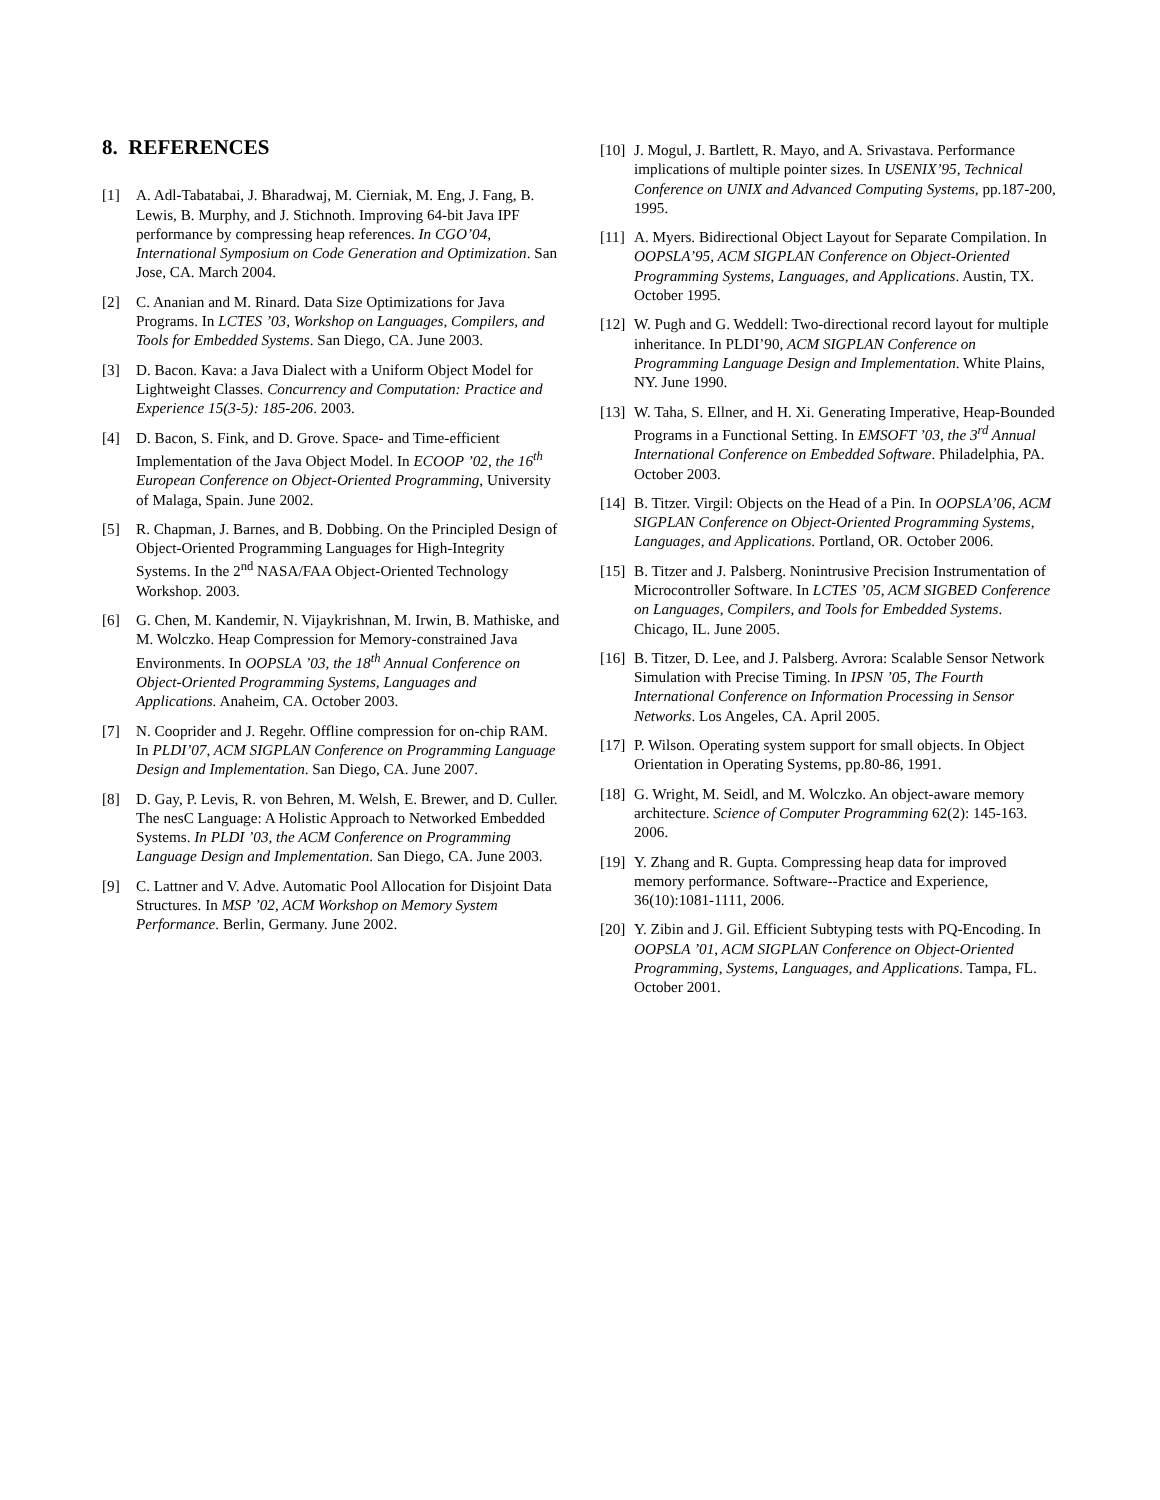8. REFERENCES
[1] A. Adl-Tabatabai, J. Bharadwaj, M. Cierniak, M. Eng, J. Fang, B. Lewis, B. Murphy, and J. Stichnoth. Improving 64-bit Java IPF performance by compressing heap references. In CGO’04, International Symposium on Code Generation and Optimization. San Jose, CA. March 2004.
[2] C. Ananian and M. Rinard. Data Size Optimizations for Java Programs. In LCTES ’03, Workshop on Languages, Compilers, and Tools for Embedded Systems. San Diego, CA. June 2003.
[3] D. Bacon. Kava: a Java Dialect with a Uniform Object Model for Lightweight Classes. Concurrency and Computation: Practice and Experience 15(3-5): 185-206. 2003.
[4] D. Bacon, S. Fink, and D. Grove. Space- and Time-efficient Implementation of the Java Object Model. In ECOOP ’02, the 16<sup>th</sup> European Conference on Object-Oriented Programming, University of Malaga, Spain. June 2002.
[5] R. Chapman, J. Barnes, and B. Dobbing. On the Principled Design of Object-Oriented Programming Languages for High-Integrity Systems. In the 2<sup>nd</sup> NASA/FAA Object-Oriented Technology Workshop. 2003.
[6] G. Chen, M. Kandemir, N. Vijaykrishnan, M. Irwin, B. Mathiske, and M. Wolczko. Heap Compression for Memory-constrained Java Environments. In OOPSLA ’03, the 18<sup>th</sup> Annual Conference on Object-Oriented Programming Systems, Languages and Applications. Anaheim, CA. October 2003.
[7] N. Cooprider and J. Regehr. Offline compression for on-chip RAM. In PLDI’07, ACM SIGPLAN Conference on Programming Language Design and Implementation. San Diego, CA. June 2007.
[8] D. Gay, P. Levis, R. von Behren, M. Welsh, E. Brewer, and D. Culler. The nesC Language: A Holistic Approach to Networked Embedded Systems. In PLDI ’03, the ACM Conference on Programming Language Design and Implementation. San Diego, CA. June 2003.
[9] C. Lattner and V. Adve. Automatic Pool Allocation for Disjoint Data Structures. In MSP ’02, ACM Workshop on Memory System Performance. Berlin, Germany. June 2002.
[10] J. Mogul, J. Bartlett, R. Mayo, and A. Srivastava. Performance implications of multiple pointer sizes. In USENIX’95, Technical Conference on UNIX and Advanced Computing Systems, pp.187-200, 1995.
[11] A. Myers. Bidirectional Object Layout for Separate Compilation. In OOPSLA’95, ACM SIGPLAN Conference on Object-Oriented Programming Systems, Languages, and Applications. Austin, TX. October 1995.
[12] W. Pugh and G. Weddell: Two-directional record layout for multiple inheritance. In PLDI’90, ACM SIGPLAN Conference on Programming Language Design and Implementation. White Plains, NY. June 1990.
[13] W. Taha, S. Ellner, and H. Xi. Generating Imperative, Heap-Bounded Programs in a Functional Setting. In EMSOFT ’03, the 3<sup>rd</sup> Annual International Conference on Embedded Software. Philadelphia, PA. October 2003.
[14] B. Titzer. Virgil: Objects on the Head of a Pin. In OOPSLA’06, ACM SIGPLAN Conference on Object-Oriented Programming Systems, Languages, and Applications. Portland, OR. October 2006.
[15] B. Titzer and J. Palsberg. Nonintrusive Precision Instrumentation of Microcontroller Software. In LCTES ’05, ACM SIGBED Conference on Languages, Compilers, and Tools for Embedded Systems. Chicago, IL. June 2005.
[16] B. Titzer, D. Lee, and J. Palsberg. Avrora: Scalable Sensor Network Simulation with Precise Timing. In IPSN ’05, The Fourth International Conference on Information Processing in Sensor Networks. Los Angeles, CA. April 2005.
[17] P. Wilson. Operating system support for small objects. In Object Orientation in Operating Systems, pp.80-86, 1991.
[18] G. Wright, M. Seidl, and M. Wolczko. An object-aware memory architecture. Science of Computer Programming 62(2): 145-163. 2006.
[19] Y. Zhang and R. Gupta. Compressing heap data for improved memory performance. Software--Practice and Experience, 36(10):1081-1111, 2006.
[20] Y. Zibin and J. Gil. Efficient Subtyping tests with PQ-Encoding. In OOPSLA ’01, ACM SIGPLAN Conference on Object-Oriented Programming, Systems, Languages, and Applications. Tampa, FL. October 2001.